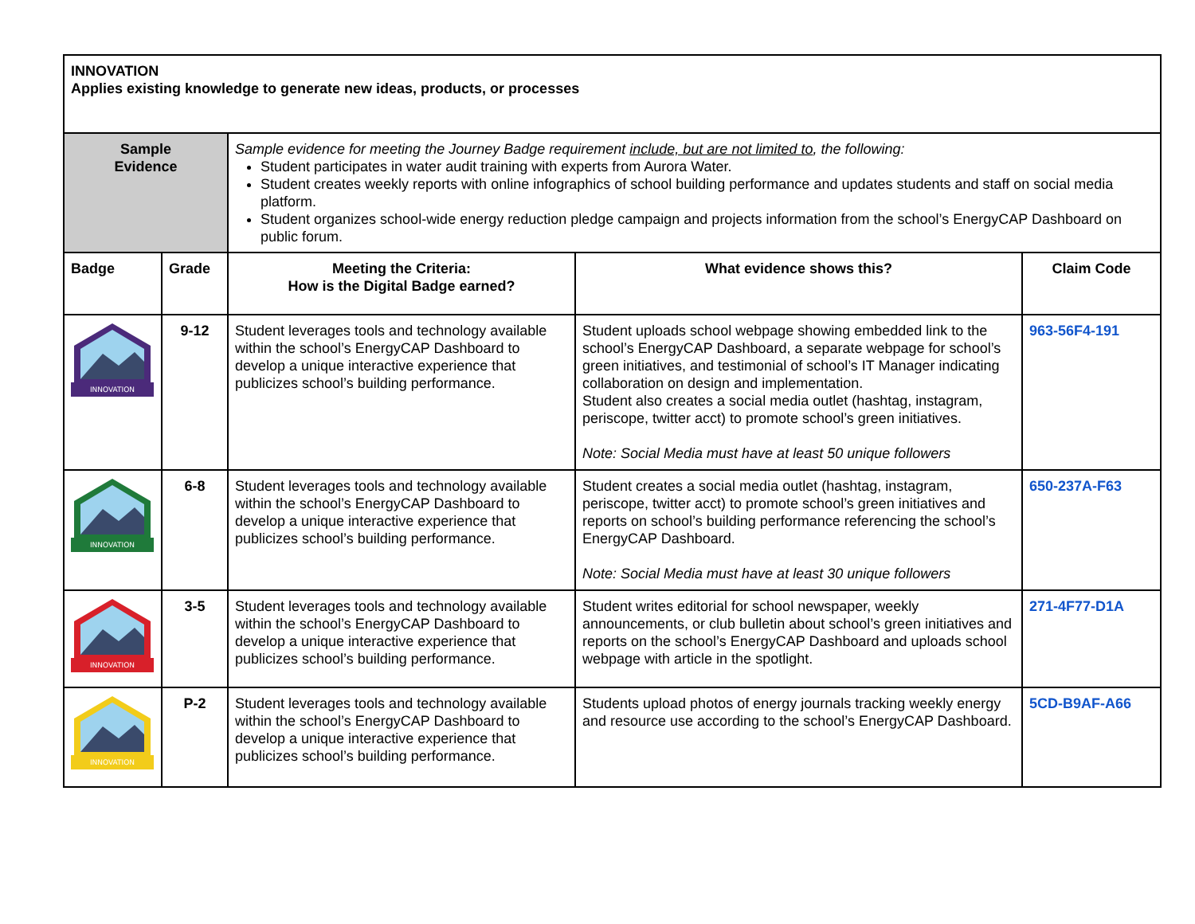| INNOVATION Applies existing knowledge to generate new ideas, products, or processes | | | | |
| Sample Evidence | | Sample evidence for meeting the Journey Badge requirement include, but are not limited to , the following: Student participates in water audit training with experts from Aurora Water. Student creates weekly reports with online infographics of school building performance and updates students and staff on social media platform. Student organizes school-wide energy reduction pledge campaign and projects information from the school’s EnergyCAP Dashboard on public forum. | | |
| Badge | Grade | Meeting the Criteria: How is the Digital Badge earned? | What evidence shows this? | Claim Code |
| INNOVATION | 9-12 | Student leverages tools and technology available within the school’s EnergyCAP Dashboard to develop a unique interactive experience that publicizes school’s building performance. | Student uploads school webpage showing embedded link to the school’s EnergyCAP Dashboard, a separate webpage for school’s green initiatives, and testimonial of school’s IT Manager indicating collaboration on design and implementation. Student also creates a social media outlet (hashtag, instagram, periscope, twitter acct) to promote school’s green initiatives. Note: Social Media must have at least 50 unique followers | 963-56F4-191 |
| INNOVATION | 6-8 | Student leverages tools and technology available within the school’s EnergyCAP Dashboard to develop a unique interactive experience that publicizes school’s building performance. | Student creates a social media outlet (hashtag, instagram, periscope, twitter acct) to promote school’s green initiatives and reports on school’s building performance referencing the school’s EnergyCAP Dashboard. Note: Social Media must have at least 30 unique followers | 650-237A-F63 |
| INNOVATION | 3-5 | Student leverages tools and technology available within the school’s EnergyCAP Dashboard to develop a unique interactive experience that publicizes school’s building performance. | Student writes editorial for school newspaper, weekly announcements, or club bulletin about school’s green initiatives and reports on the school’s EnergyCAP Dashboard and uploads school webpage with article in the spotlight. | 271-4F77-D1A |
| INNOVATION | P-2 | Student leverages tools and technology available within the school’s EnergyCAP Dashboard to develop a unique interactive experience that publicizes school’s building performance. | Students upload photos of energy journals tracking weekly energy and resource use according to the school’s EnergyCAP Dashboard. | 5CD-B9AF-A66 |